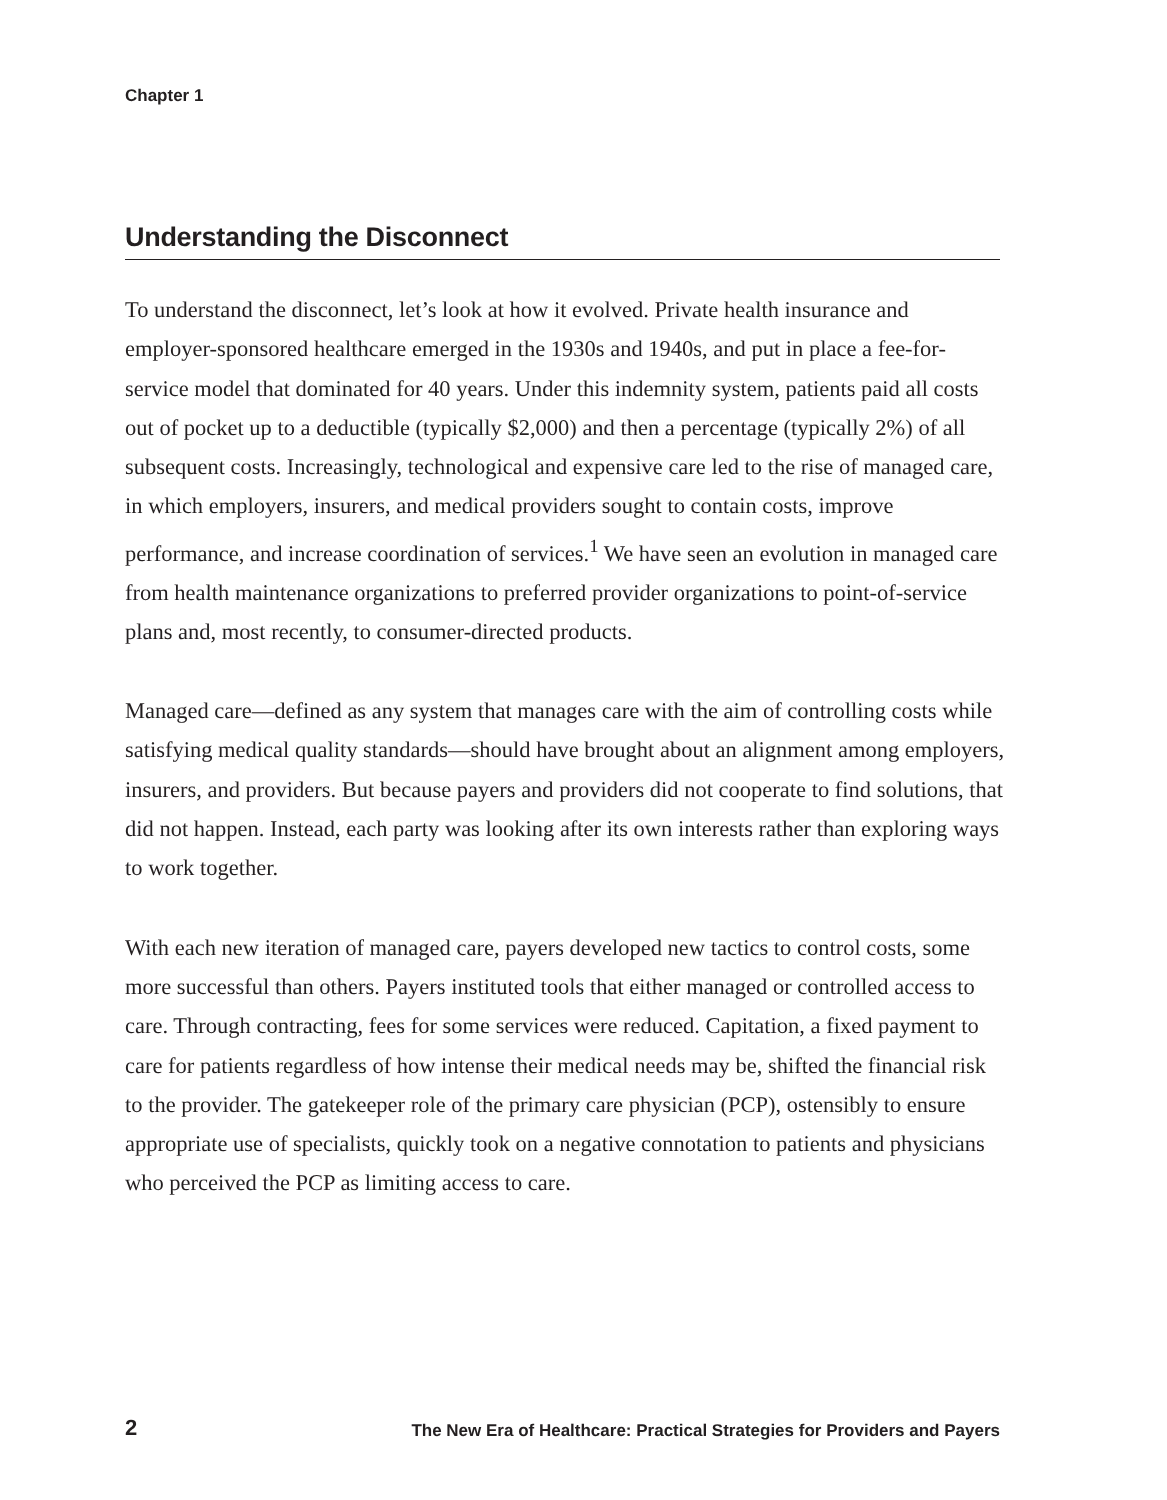Chapter 1
Understanding the Disconnect
To understand the disconnect, let’s look at how it evolved. Private health insurance and employer-sponsored healthcare emerged in the 1930s and 1940s, and put in place a fee-for-service model that dominated for 40 years. Under this indemnity system, patients paid all costs out of pocket up to a deductible (typically $2,000) and then a percentage (typically 2%) of all subsequent costs. Increasingly, technological and expensive care led to the rise of managed care, in which employers, insurers, and medical providers sought to contain costs, improve performance, and increase coordination of services.<sup>1</sup> We have seen an evolution in managed care from health maintenance organizations to preferred provider organizations to point-of-service plans and, most recently, to consumer-directed products.
Managed care—defined as any system that manages care with the aim of controlling costs while satisfying medical quality standards—should have brought about an alignment among employers, insurers, and providers. But because payers and providers did not cooperate to find solutions, that did not happen. Instead, each party was looking after its own interests rather than exploring ways to work together.
With each new iteration of managed care, payers developed new tactics to control costs, some more successful than others. Payers instituted tools that either managed or controlled access to care. Through contracting, fees for some services were reduced. Capitation, a fixed payment to care for patients regardless of how intense their medical needs may be, shifted the financial risk to the provider. The gatekeeper role of the primary care physician (PCP), ostensibly to ensure appropriate use of specialists, quickly took on a negative connotation to patients and physicians who perceived the PCP as limiting access to care.
2 The New Era of Healthcare: Practical Strategies for Providers and Payers